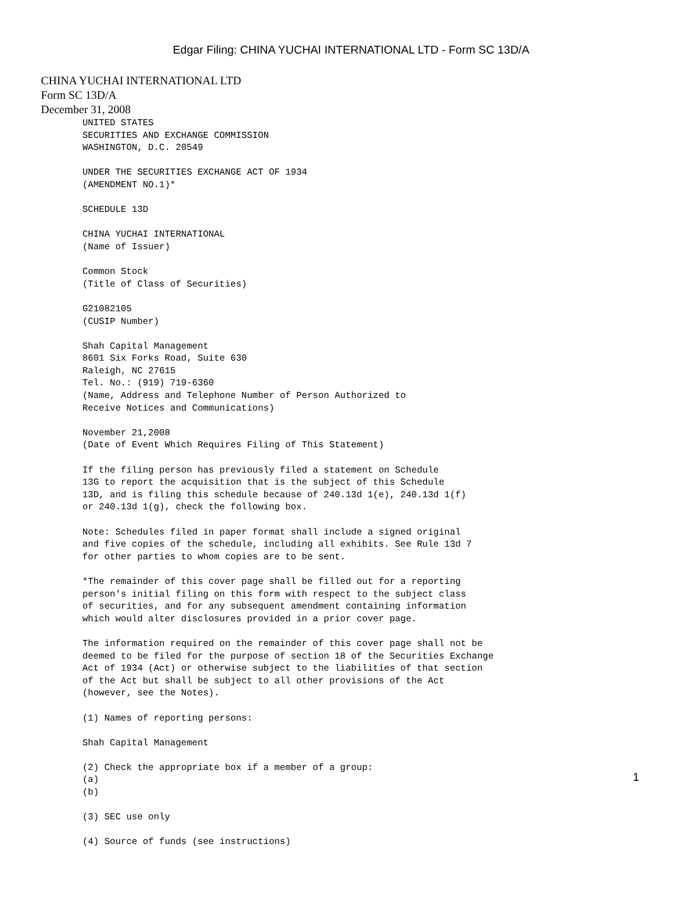Edgar Filing: CHINA YUCHAI INTERNATIONAL LTD - Form SC 13D/A
CHINA YUCHAI INTERNATIONAL LTD
Form SC 13D/A
December 31, 2008
UNITED STATES
SECURITIES AND EXCHANGE COMMISSION
WASHINGTON, D.C. 20549

UNDER THE SECURITIES EXCHANGE ACT OF 1934
(AMENDMENT NO.1)*

SCHEDULE 13D

CHINA YUCHAI INTERNATIONAL
(Name of Issuer)

Common Stock
(Title of Class of Securities)

G21082105
(CUSIP Number)

Shah Capital Management
8601 Six Forks Road, Suite 630
Raleigh, NC 27615
Tel. No.: (919) 719-6360
(Name, Address and Telephone Number of Person Authorized to
Receive Notices and Communications)

November 21,2008
(Date of Event Which Requires Filing of This Statement)

If the filing person has previously filed a statement on Schedule
13G to report the acquisition that is the subject of this Schedule
13D, and is filing this schedule because of 240.13d 1(e), 240.13d 1(f)
or 240.13d 1(g), check the following box.

Note: Schedules filed in paper format shall include a signed original
and five copies of the schedule, including all exhibits. See Rule 13d 7
for other parties to whom copies are to be sent.

*The remainder of this cover page shall be filled out for a reporting
person's initial filing on this form with respect to the subject class
of securities, and for any subsequent amendment containing information
which would alter disclosures provided in a prior cover page.

The information required on the remainder of this cover page shall not be
deemed to be filed for the purpose of section 18 of the Securities Exchange
Act of 1934 (Act) or otherwise subject to the liabilities of that section
of the Act but shall be subject to all other provisions of the Act
(however, see the Notes).

(1) Names of reporting persons:

Shah Capital Management

(2) Check the appropriate box if a member of a group:
(a)
(b)

(3) SEC use only

(4) Source of funds (see instructions)
1